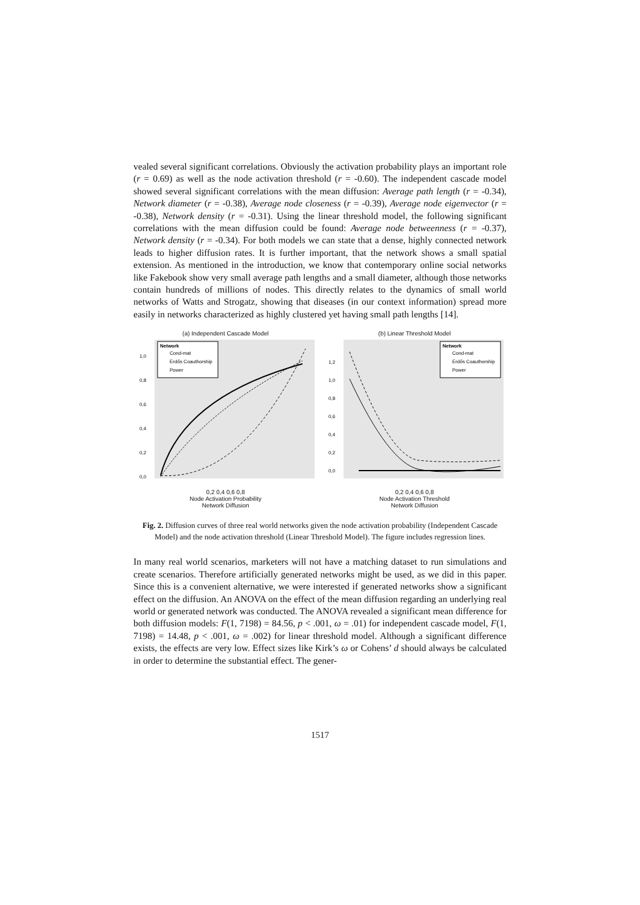vealed several significant correlations. Obviously the activation probability plays an important role (r = 0.69) as well as the node activation threshold (r = -0.60). The independent cascade model showed several significant correlations with the mean diffusion: Average path length (r = -0.34), Network diameter (r = -0.38), Average node closeness (r = -0.39), Average node eigenvector (r = -0.38), Network density (r = -0.31). Using the linear threshold model, the following significant correlations with the mean diffusion could be found: Average node betweenness (r = -0.37), Network density (r = -0.34). For both models we can state that a dense, highly connected network leads to higher diffusion rates. It is further important, that the network shows a small spatial extension. As mentioned in the introduction, we know that contemporary online social networks like Fakebook show very small average path lengths and a small diameter, although those networks contain hundreds of millions of nodes. This directly relates to the dynamics of small world networks of Watts and Strogatz, showing that diseases (in our context information) spread more easily in networks characterized as highly clustered yet having small path lengths [14].
(a) Independent Cascade Model
Network
Cond-mat
Erdős Coauthorship
Power
1,0
0,8
0,6
0,4
0,2
0,0
0,2 0,4 0,6 0,8
Node Activation Probability
Network Diffusion
(b) Linear Threshold Model
Network
Cond-mat
Erdős Coauthorship
Power
1,2
1,0
0,8
0,6
0,4
0,2
0,0
0,2 0,4 0,6 0,8
Node Activation Threshold
Network Diffusion
Fig. 2. Diffusion curves of three real world networks given the node activation probability (Independent Cascade Model) and the node activation threshold (Linear Threshold Model). The figure includes regression lines.
In many real world scenarios, marketers will not have a matching dataset to run simulations and create scenarios. Therefore artificially generated networks might be used, as we did in this paper. Since this is a convenient alternative, we were interested if generated networks show a significant effect on the diffusion. An ANOVA on the effect of the mean diffusion regarding an underlying real world or generated network was conducted. The ANOVA revealed a significant mean difference for both diffusion models: F(1, 7198) = 84.56, p < .001, ω = .01) for independent cascade model, F(1, 7198) = 14.48, p < .001, ω = .002) for linear threshold model. Although a significant difference exists, the effects are very low. Effect sizes like Kirk’s ω or Cohens’ d should always be calculated in order to determine the substantial effect. The gener-
1517